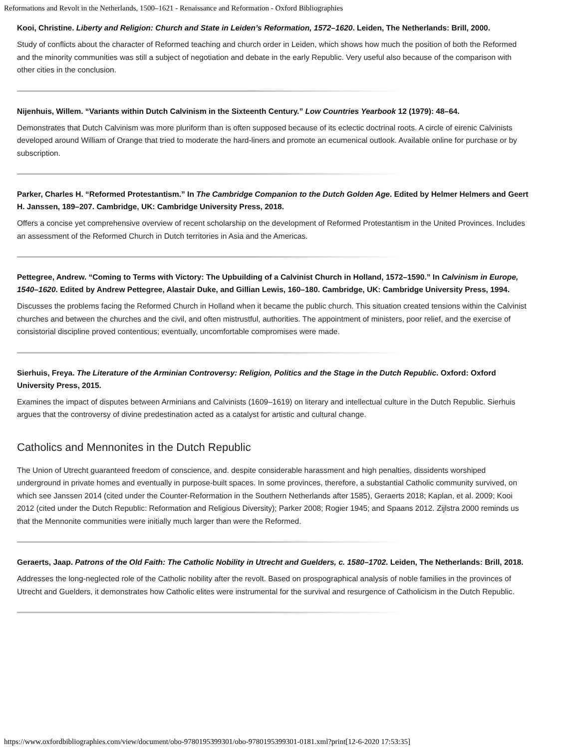Reformations and Revolt in the Netherlands, 1500–1621 - Renaissance and Reformation - Oxford Bibliographies
Kooi, Christine. Liberty and Religion: Church and State in Leiden’s Reformation, 1572–1620. Leiden, The Netherlands: Brill, 2000.
Study of conflicts about the character of Reformed teaching and church order in Leiden, which shows how much the position of both the Reformed and the minority communities was still a subject of negotiation and debate in the early Republic. Very useful also because of the comparison with other cities in the conclusion.
Nijenhuis, Willem. “Variants within Dutch Calvinism in the Sixteenth Century.” Low Countries Yearbook 12 (1979): 48–64.
Demonstrates that Dutch Calvinism was more pluriform than is often supposed because of its eclectic doctrinal roots. A circle of eirenic Calvinists developed around William of Orange that tried to moderate the hard-liners and promote an ecumenical outlook. Available online for purchase or by subscription.
Parker, Charles H. “Reformed Protestantism.” In The Cambridge Companion to the Dutch Golden Age. Edited by Helmer Helmers and Geert H. Janssen, 189–207. Cambridge, UK: Cambridge University Press, 2018.
Offers a concise yet comprehensive overview of recent scholarship on the development of Reformed Protestantism in the United Provinces. Includes an assessment of the Reformed Church in Dutch territories in Asia and the Americas.
Pettegree, Andrew. “Coming to Terms with Victory: The Upbuilding of a Calvinist Church in Holland, 1572–1590.” In Calvinism in Europe, 1540–1620. Edited by Andrew Pettegree, Alastair Duke, and Gillian Lewis, 160–180. Cambridge, UK: Cambridge University Press, 1994.
Discusses the problems facing the Reformed Church in Holland when it became the public church. This situation created tensions within the Calvinist churches and between the churches and the civil, and often mistrustful, authorities. The appointment of ministers, poor relief, and the exercise of consistorial discipline proved contentious; eventually, uncomfortable compromises were made.
Sierhuis, Freya. The Literature of the Arminian Controversy: Religion, Politics and the Stage in the Dutch Republic. Oxford: Oxford University Press, 2015.
Examines the impact of disputes between Arminians and Calvinists (1609–1619) on literary and intellectual culture in the Dutch Republic. Sierhuis argues that the controversy of divine predestination acted as a catalyst for artistic and cultural change.
Catholics and Mennonites in the Dutch Republic
The Union of Utrecht guaranteed freedom of conscience, and. despite considerable harassment and high penalties, dissidents worshiped underground in private homes and eventually in purpose-built spaces. In some provinces, therefore, a substantial Catholic community survived, on which see Janssen 2014 (cited under the Counter-Reformation in the Southern Netherlands after 1585), Geraerts 2018; Kaplan, et al. 2009; Kooi 2012 (cited under the Dutch Republic: Reformation and Religious Diversity); Parker 2008; Rogier 1945; and Spaans 2012. Zijlstra 2000 reminds us that the Mennonite communities were initially much larger than were the Reformed.
Geraerts, Jaap. Patrons of the Old Faith: The Catholic Nobility in Utrecht and Guelders, c. 1580–1702. Leiden, The Netherlands: Brill, 2018.
Addresses the long-neglected role of the Catholic nobility after the revolt. Based on prospographical analysis of noble families in the provinces of Utrecht and Guelders, it demonstrates how Catholic elites were instrumental for the survival and resurgence of Catholicism in the Dutch Republic.
https://www.oxfordbibliographies.com/view/document/obo-9780195399301/obo-9780195399301-0181.xml?print[12-6-2020 17:53:35]